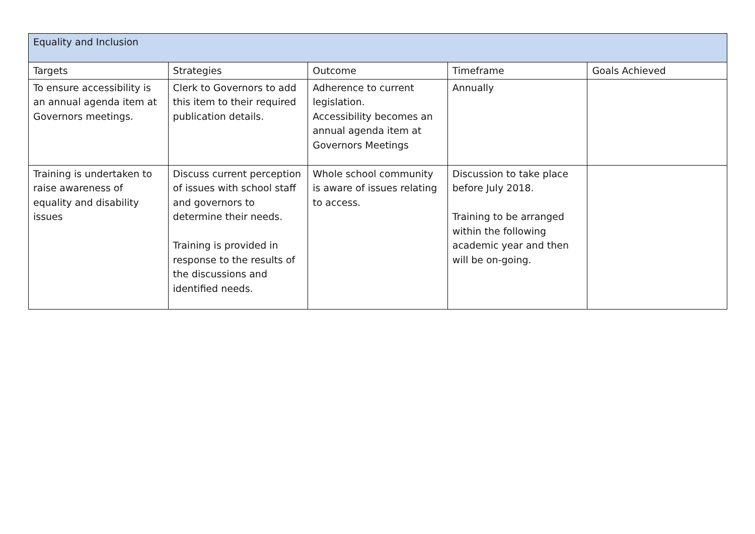| Equality and Inclusion | | | | |
| --- | --- | --- | --- | --- |
| Targets | Strategies | Outcome | Timeframe | Goals Achieved |
| To ensure accessibility is an annual agenda item at Governors meetings. | Clerk to Governors to add this item to their required publication details. | Adherence to current legislation. Accessibility becomes an annual agenda item at Governors Meetings | Annually | |
| Training is undertaken to raise awareness of equality and disability issues | Discuss current perception of issues with school staff and governors to determine their needs. Training is provided in response to the results of the discussions and identified needs. | Whole school community is aware of issues relating to access. | Discussion to take place before July 2018. Training to be arranged within the following academic year and then will be on-going. | |